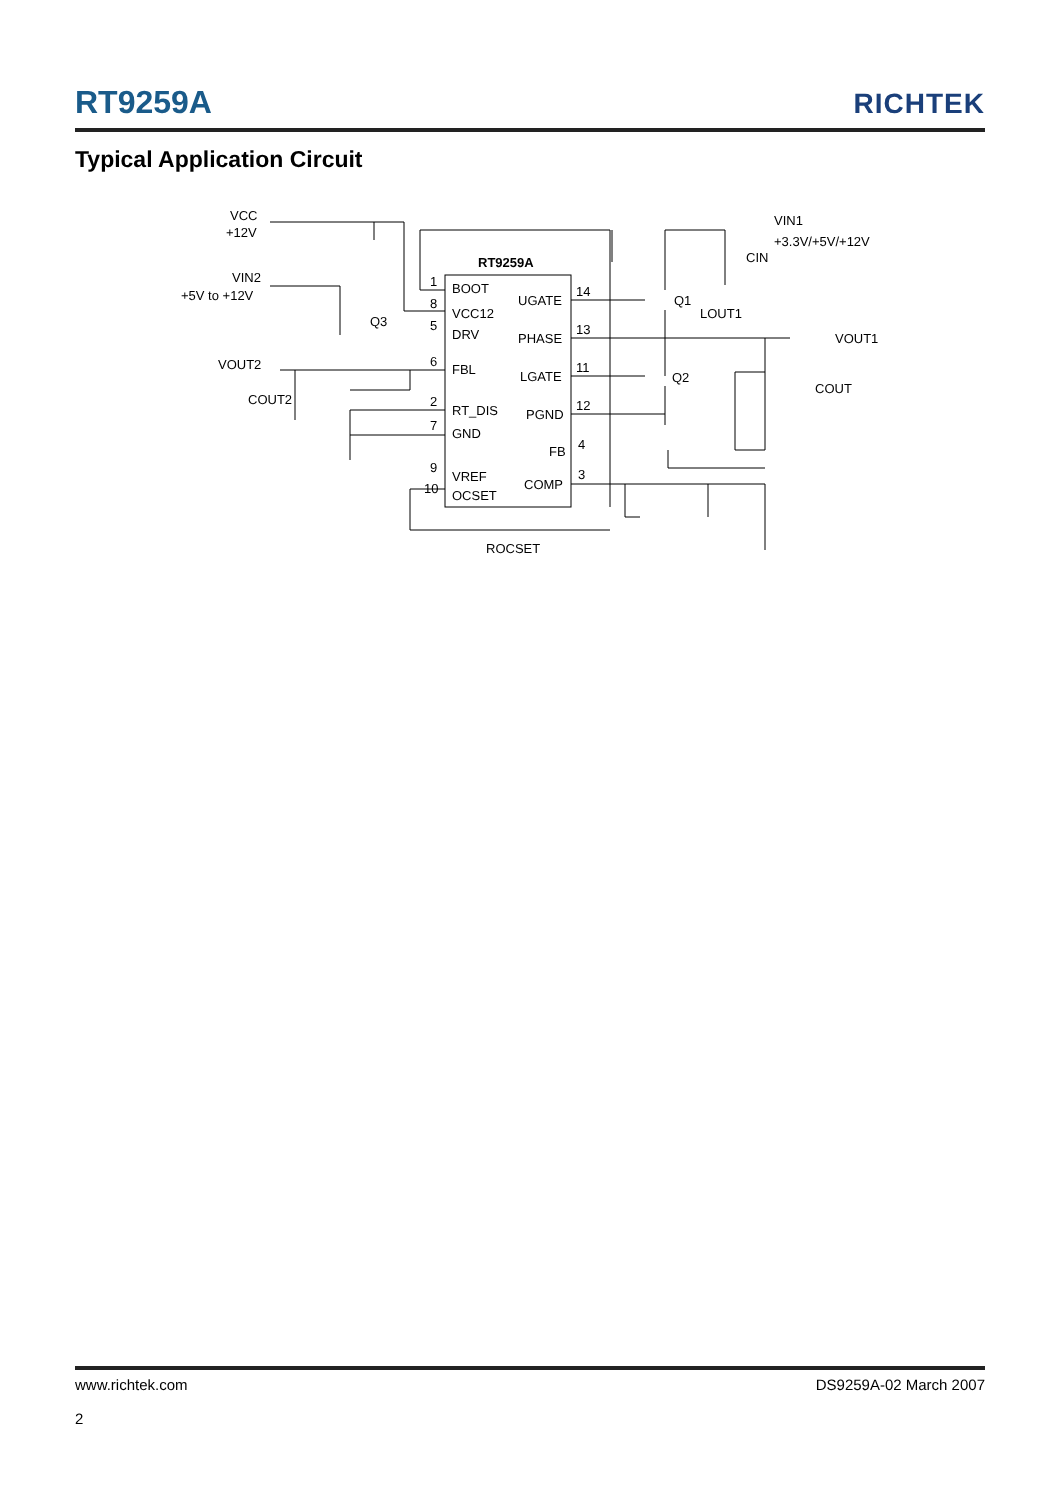RT9259A
RICHTEK
Typical Application Circuit
RT9259A
BOOT
VCC12
DRV
FBL
RT_DIS
GND
VREF
OCSET
UGATE
PHASE
LGATE
PGND
FB
COMP
1
8
5
6
2
7
9
10
14
13
11
12
4
3
VCC
+12V
VIN2
+5V to +12V
VOUT2
COUT2
Q3
Q1
Q2
VIN1
+3.3V/+5V/+12V
CIN
LOUT1
VOUT1
COUT
ROCSET
www.richtek.com DS9259A-02 March 2007
2